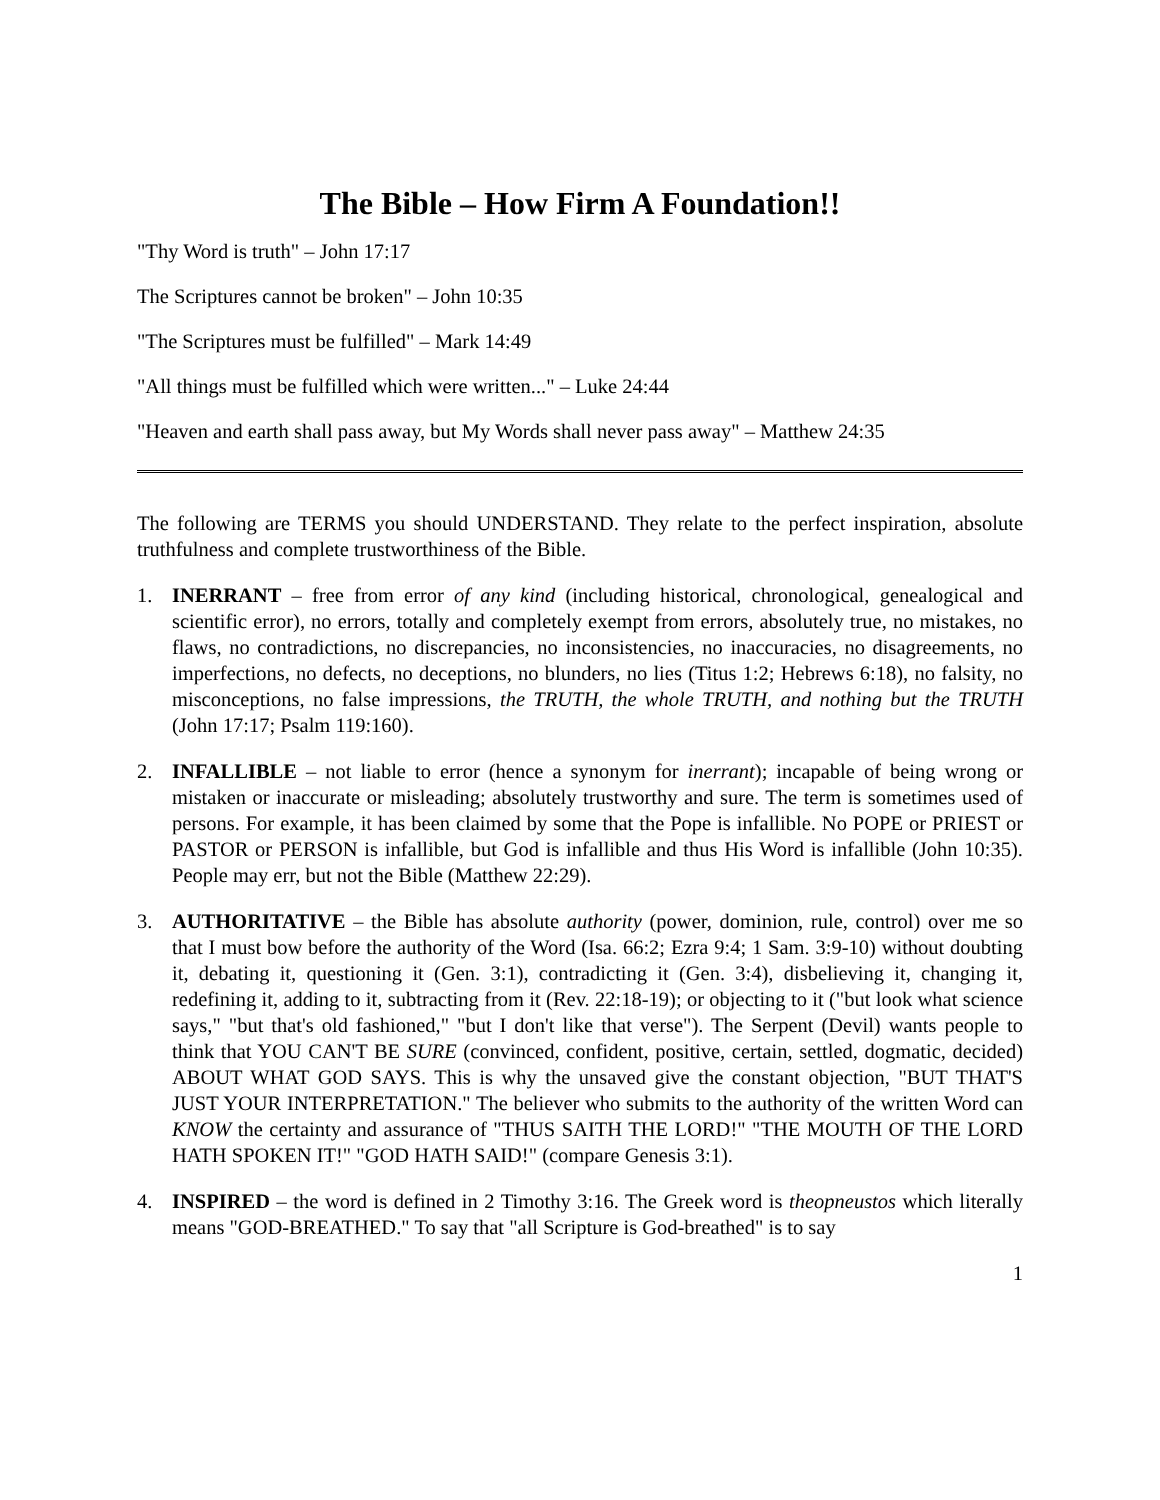The Bible – How Firm A Foundation!!
"Thy Word is truth" – John 17:17
The Scriptures cannot be broken" – John 10:35
"The Scriptures must be fulfilled" – Mark 14:49
"All things must be fulfilled which were written..." – Luke 24:44
"Heaven and earth shall pass away, but My Words shall never pass away" – Matthew 24:35
The following are TERMS you should UNDERSTAND. They relate to the perfect inspiration, absolute truthfulness and complete trustworthiness of the Bible.
1. INERRANT – free from error of any kind (including historical, chronological, genealogical and scientific error), no errors, totally and completely exempt from errors, absolutely true, no mistakes, no flaws, no contradictions, no discrepancies, no inconsistencies, no inaccuracies, no disagreements, no imperfections, no defects, no deceptions, no blunders, no lies (Titus 1:2; Hebrews 6:18), no falsity, no misconceptions, no false impressions, the TRUTH, the whole TRUTH, and nothing but the TRUTH (John 17:17; Psalm 119:160).
2. INFALLIBLE – not liable to error (hence a synonym for inerrant); incapable of being wrong or mistaken or inaccurate or misleading; absolutely trustworthy and sure. The term is sometimes used of persons. For example, it has been claimed by some that the Pope is infallible. No POPE or PRIEST or PASTOR or PERSON is infallible, but God is infallible and thus His Word is infallible (John 10:35). People may err, but not the Bible (Matthew 22:29).
3. AUTHORITATIVE – the Bible has absolute authority (power, dominion, rule, control) over me so that I must bow before the authority of the Word (Isa. 66:2; Ezra 9:4; 1 Sam. 3:9-10) without doubting it, debating it, questioning it (Gen. 3:1), contradicting it (Gen. 3:4), disbelieving it, changing it, redefining it, adding to it, subtracting from it (Rev. 22:18-19); or objecting to it ("but look what science says," "but that's old fashioned," "but I don't like that verse"). The Serpent (Devil) wants people to think that YOU CAN'T BE SURE (convinced, confident, positive, certain, settled, dogmatic, decided) ABOUT WHAT GOD SAYS. This is why the unsaved give the constant objection, "BUT THAT'S JUST YOUR INTERPRETATION." The believer who submits to the authority of the written Word can KNOW the certainty and assurance of "THUS SAITH THE LORD!" "THE MOUTH OF THE LORD HATH SPOKEN IT!" "GOD HATH SAID!" (compare Genesis 3:1).
4. INSPIRED – the word is defined in 2 Timothy 3:16. The Greek word is theopneustos which literally means "GOD-BREATHED." To say that "all Scripture is God-breathed" is to say
1